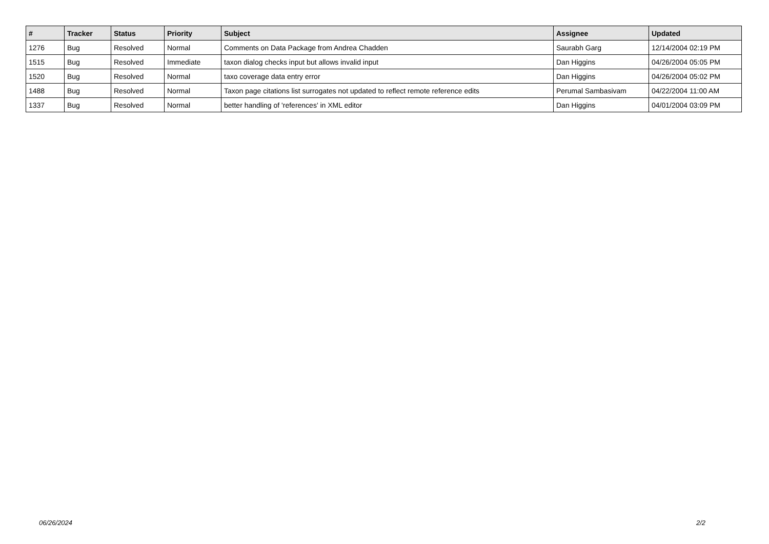| # | Tracker | Status | Priority | Subject | Assignee | Updated |
| --- | --- | --- | --- | --- | --- | --- |
| 1276 | Bug | Resolved | Normal | Comments on Data Package from Andrea Chadden | Saurabh Garg | 12/14/2004 02:19 PM |
| 1515 | Bug | Resolved | Immediate | taxon dialog checks input but allows invalid input | Dan Higgins | 04/26/2004 05:05 PM |
| 1520 | Bug | Resolved | Normal | taxo coverage data entry error | Dan Higgins | 04/26/2004 05:02 PM |
| 1488 | Bug | Resolved | Normal | Taxon page citations list surrogates not updated to reflect remote reference edits | Perumal Sambasivam | 04/22/2004 11:00 AM |
| 1337 | Bug | Resolved | Normal | better handling of 'references' in XML editor | Dan Higgins | 04/01/2004 03:09 PM |
06/26/2024 2/2